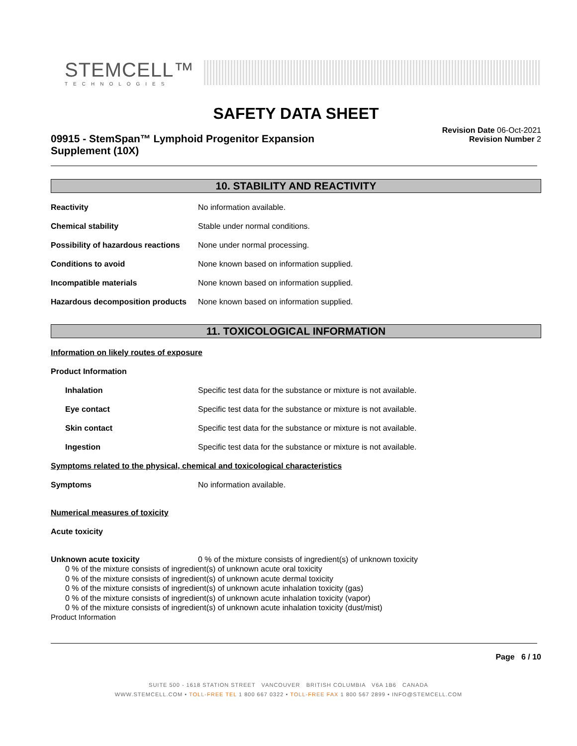STEMCELL™
TECHNOLOGIES
SAFETY DATA SHEET
09915 - StemSpan™ Lymphoid Progenitor Expansion
Supplement (10X)
Revision Date 06-Oct-2021
Revision Number 2
10. STABILITY AND REACTIVITY
Reactivity No information available.
Chemical stability Stable under normal conditions.
Possibility of hazardous reactions None under normal processing.
Conditions to avoid None known based on information supplied.
Incompatible materials None known based on information supplied.
Hazardous decomposition products None known based on information supplied.
11. TOXICOLOGICAL INFORMATION
Information on likely routes of exposure
Product Information
Inhalation Specific test data for the substance or mixture is not available.
Eye contact Specific test data for the substance or mixture is not available.
Skin contact Specific test data for the substance or mixture is not available.
Ingestion Specific test data for the substance or mixture is not available.
Symptoms related to the physical, chemical and toxicological characteristics
Symptoms No information available.
Numerical measures of toxicity
Acute toxicity
Unknown acute toxicity 0 % of the mixture consists of ingredient(s) of unknown toxicity
0 % of the mixture consists of ingredient(s) of unknown acute oral toxicity
0 % of the mixture consists of ingredient(s) of unknown acute dermal toxicity
0 % of the mixture consists of ingredient(s) of unknown acute inhalation toxicity (gas)
0 % of the mixture consists of ingredient(s) of unknown acute inhalation toxicity (vapor)
0 % of the mixture consists of ingredient(s) of unknown acute inhalation toxicity (dust/mist)
Product Information
Page 6 / 10
SUITE 500 - 1618 STATION STREET VANCOUVER BRITISH COLUMBIA V6A 1B6 CANADA
WWW.STEMCELL.COM • TOLL-FREE TEL 1 800 667 0322 • TOLL-FREE FAX 1 800 567 2899 • INFO@STEMCELL.COM